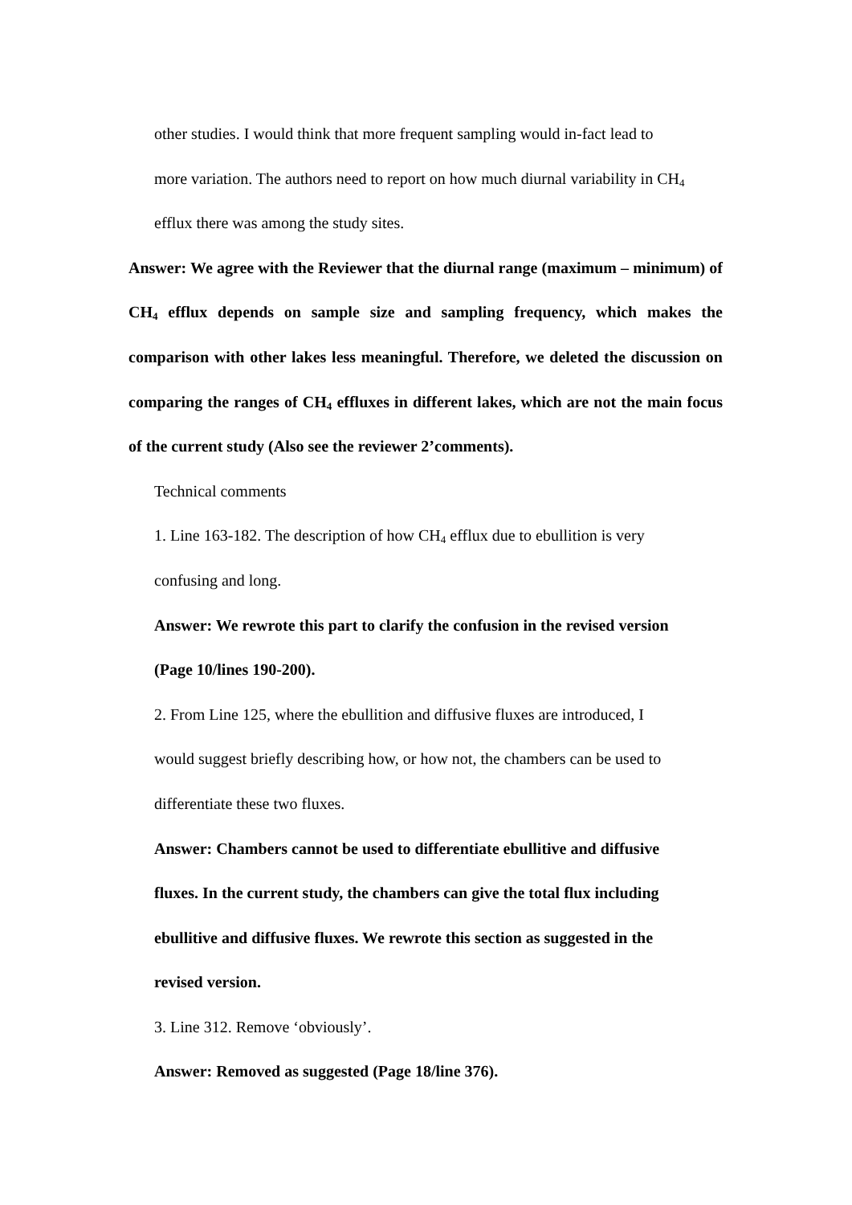other studies. I would think that more frequent sampling would in-fact lead to
more variation. The authors need to report on how much diurnal variability in CH<sub>4</sub>
efflux there was among the study sites.
Answer: We agree with the Reviewer that the diurnal range (maximum – minimum) of CH<sub>4</sub> efflux depends on sample size and sampling frequency, which makes the comparison with other lakes less meaningful. Therefore, we deleted the discussion on comparing the ranges of CH<sub>4</sub> effluxes in different lakes, which are not the main focus of the current study (Also see the reviewer 2’comments).
Technical comments
1. Line 163-182. The description of how CH<sub>4</sub> efflux due to ebullition is very
confusing and long.
Answer: We rewrote this part to clarify the confusion in the revised version
(Page 10/lines 190-200).
2. From Line 125, where the ebullition and diffusive fluxes are introduced, I
would suggest briefly describing how, or how not, the chambers can be used to
differentiate these two fluxes.
Answer: Chambers cannot be used to differentiate ebullitive and diffusive
fluxes. In the current study, the chambers can give the total flux including
ebullitive and diffusive fluxes. We rewrote this section as suggested in the
revised version.
3. Line 312. Remove ‘obviously’.
Answer: Removed as suggested (Page 18/line 376).